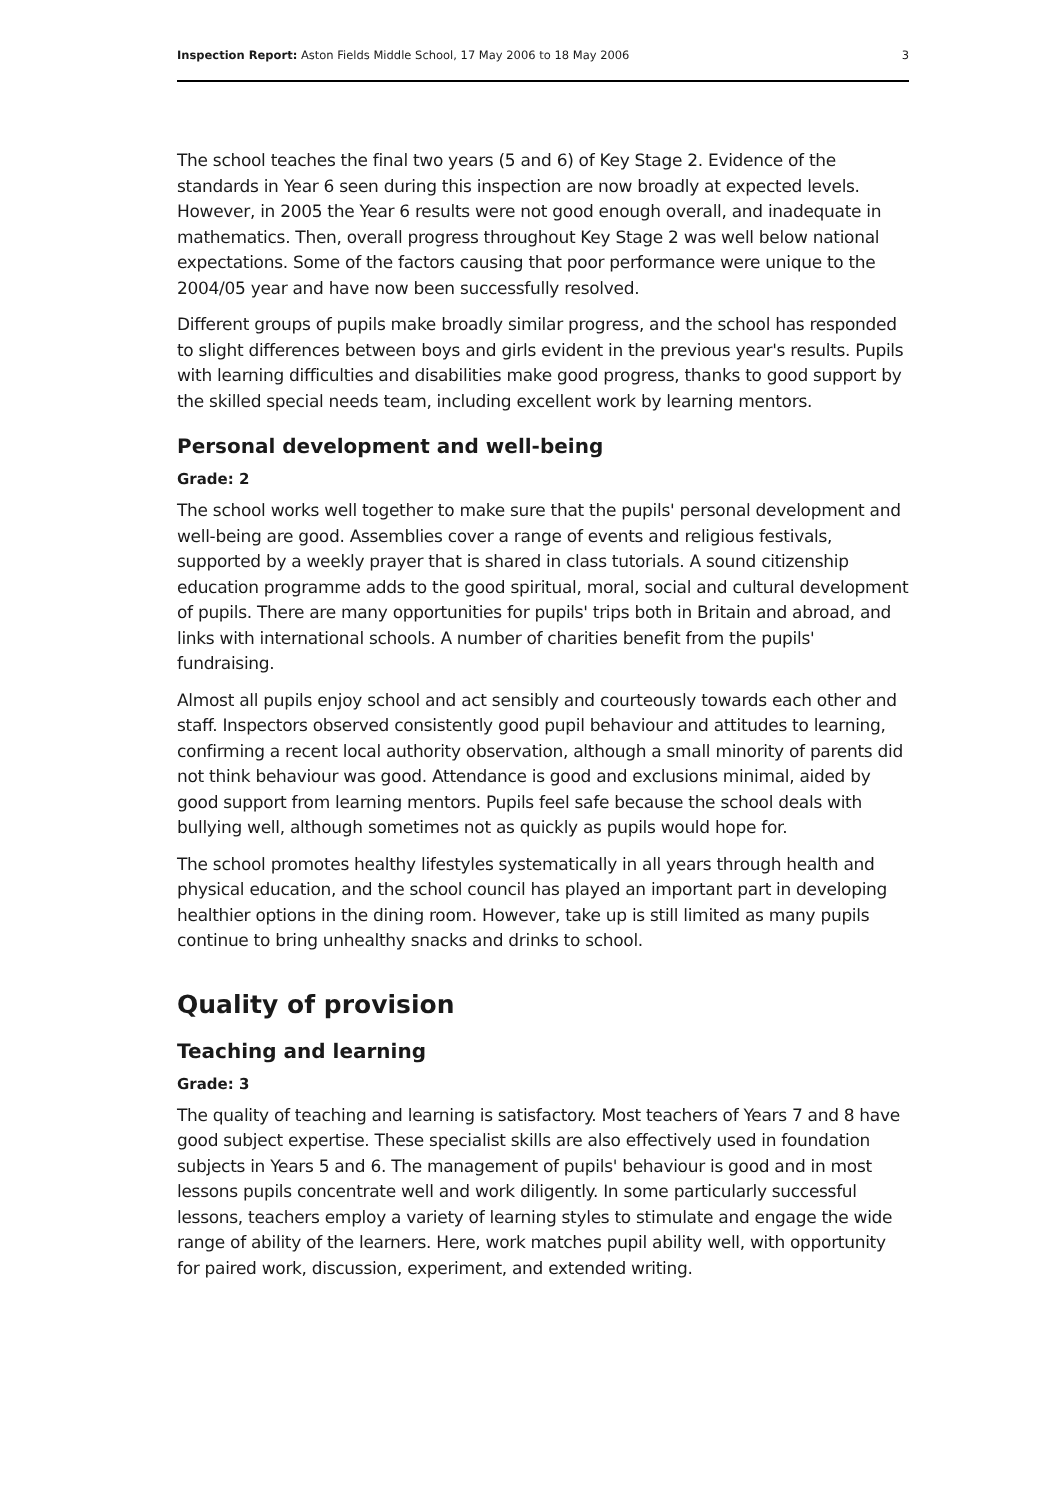Inspection Report: Aston Fields Middle School, 17 May 2006 to 18 May 2006 3
The school teaches the final two years (5 and 6) of Key Stage 2. Evidence of the standards in Year 6 seen during this inspection are now broadly at expected levels. However, in 2005 the Year 6 results were not good enough overall, and inadequate in mathematics. Then, overall progress throughout Key Stage 2 was well below national expectations. Some of the factors causing that poor performance were unique to the 2004/05 year and have now been successfully resolved.
Different groups of pupils make broadly similar progress, and the school has responded to slight differences between boys and girls evident in the previous year's results. Pupils with learning difficulties and disabilities make good progress, thanks to good support by the skilled special needs team, including excellent work by learning mentors.
Personal development and well-being
Grade: 2
The school works well together to make sure that the pupils' personal development and well-being are good. Assemblies cover a range of events and religious festivals, supported by a weekly prayer that is shared in class tutorials. A sound citizenship education programme adds to the good spiritual, moral, social and cultural development of pupils. There are many opportunities for pupils' trips both in Britain and abroad, and links with international schools. A number of charities benefit from the pupils' fundraising.
Almost all pupils enjoy school and act sensibly and courteously towards each other and staff. Inspectors observed consistently good pupil behaviour and attitudes to learning, confirming a recent local authority observation, although a small minority of parents did not think behaviour was good. Attendance is good and exclusions minimal, aided by good support from learning mentors. Pupils feel safe because the school deals with bullying well, although sometimes not as quickly as pupils would hope for.
The school promotes healthy lifestyles systematically in all years through health and physical education, and the school council has played an important part in developing healthier options in the dining room. However, take up is still limited as many pupils continue to bring unhealthy snacks and drinks to school.
Quality of provision
Teaching and learning
Grade: 3
The quality of teaching and learning is satisfactory. Most teachers of Years 7 and 8 have good subject expertise. These specialist skills are also effectively used in foundation subjects in Years 5 and 6. The management of pupils' behaviour is good and in most lessons pupils concentrate well and work diligently. In some particularly successful lessons, teachers employ a variety of learning styles to stimulate and engage the wide range of ability of the learners. Here, work matches pupil ability well, with opportunity for paired work, discussion, experiment, and extended writing.